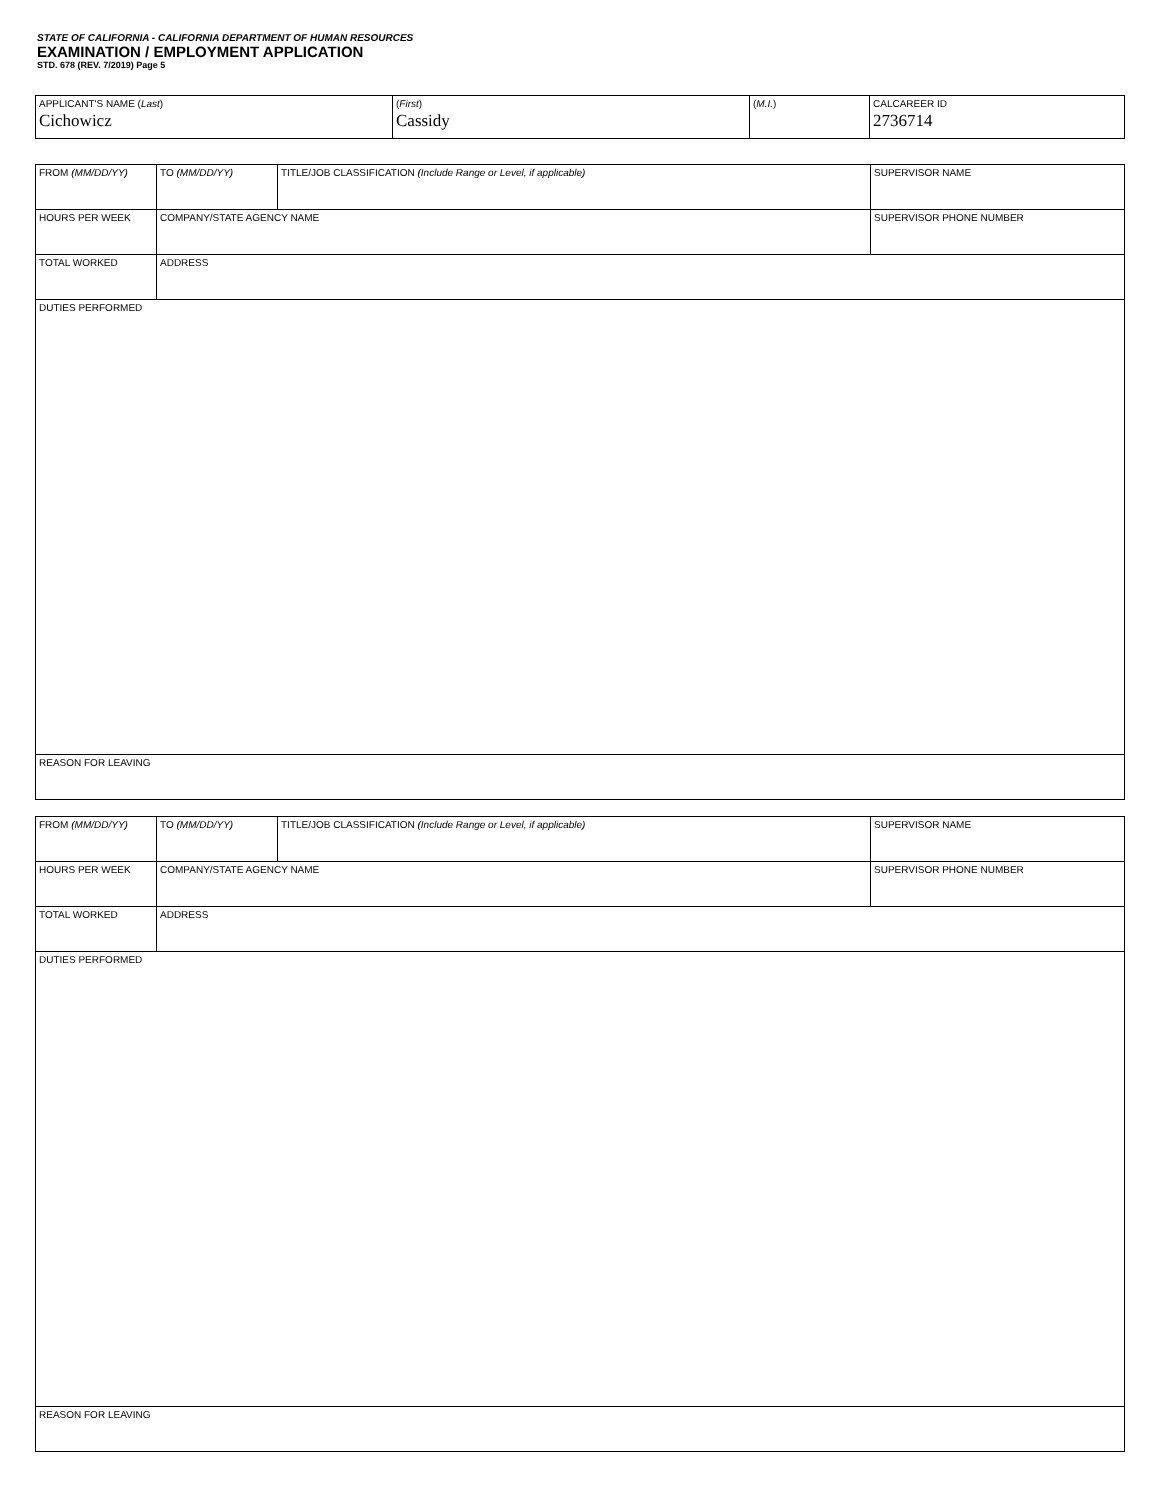STATE OF CALIFORNIA - CALIFORNIA DEPARTMENT OF HUMAN RESOURCES
EXAMINATION / EMPLOYMENT APPLICATION
STD. 678 (REV. 7/2019) Page 5
| APPLICANT'S NAME ( Last ) Cichowicz | ( First ) Cassidy | ( M.I. ) | CALCAREER ID 2736714 |
| FROM (MM/DD/YY) | TO (MM/DD/YY) | TITLE/JOB CLASSIFICATION (Include Range or Level, if applicable) | SUPERVISOR NAME |
| HOURS PER WEEK | COMPANY/STATE AGENCY NAME | | SUPERVISOR PHONE NUMBER |
| TOTAL WORKED | ADDRESS | | |
| DUTIES PERFORMED | | | |
| REASON FOR LEAVING | | | |
| FROM (MM/DD/YY) | TO (MM/DD/YY) | TITLE/JOB CLASSIFICATION (Include Range or Level, if applicable) | SUPERVISOR NAME |
| HOURS PER WEEK | COMPANY/STATE AGENCY NAME | | SUPERVISOR PHONE NUMBER |
| TOTAL WORKED | ADDRESS | | |
| DUTIES PERFORMED | | | |
| REASON FOR LEAVING | | | |